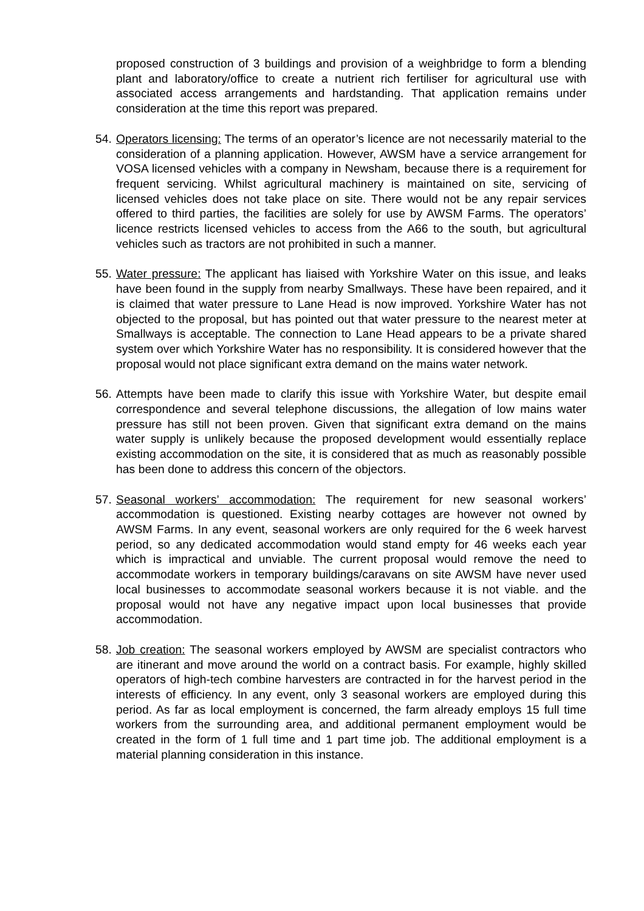proposed construction of 3 buildings and provision of a weighbridge to form a blending plant and laboratory/office to create a nutrient rich fertiliser for agricultural use with associated access arrangements and hardstanding. That application remains under consideration at the time this report was prepared.
54.
Operators licensing: The terms of an operator’s licence are not necessarily material to the consideration of a planning application. However, AWSM have a service arrangement for VOSA licensed vehicles with a company in Newsham, because there is a requirement for frequent servicing. Whilst agricultural machinery is maintained on site, servicing of licensed vehicles does not take place on site. There would not be any repair services offered to third parties, the facilities are solely for use by AWSM Farms. The operators’ licence restricts licensed vehicles to access from the A66 to the south, but agricultural vehicles such as tractors are not prohibited in such a manner.
55.
Water pressure: The applicant has liaised with Yorkshire Water on this issue, and leaks have been found in the supply from nearby Smallways. These have been repaired, and it is claimed that water pressure to Lane Head is now improved. Yorkshire Water has not objected to the proposal, but has pointed out that water pressure to the nearest meter at Smallways is acceptable. The connection to Lane Head appears to be a private shared system over which Yorkshire Water has no responsibility. It is considered however that the proposal would not place significant extra demand on the mains water network.
56.
Attempts have been made to clarify this issue with Yorkshire Water, but despite email correspondence and several telephone discussions, the allegation of low mains water pressure has still not been proven. Given that significant extra demand on the mains water supply is unlikely because the proposed development would essentially replace existing accommodation on the site, it is considered that as much as reasonably possible has been done to address this concern of the objectors.
57.
Seasonal workers’ accommodation: The requirement for new seasonal workers’ accommodation is questioned. Existing nearby cottages are however not owned by AWSM Farms. In any event, seasonal workers are only required for the 6 week harvest period, so any dedicated accommodation would stand empty for 46 weeks each year which is impractical and unviable. The current proposal would remove the need to accommodate workers in temporary buildings/caravans on site AWSM have never used local businesses to accommodate seasonal workers because it is not viable. and the proposal would not have any negative impact upon local businesses that provide accommodation.
58.
Job creation: The seasonal workers employed by AWSM are specialist contractors who are itinerant and move around the world on a contract basis. For example, highly skilled operators of high-tech combine harvesters are contracted in for the harvest period in the interests of efficiency. In any event, only 3 seasonal workers are employed during this period. As far as local employment is concerned, the farm already employs 15 full time workers from the surrounding area, and additional permanent employment would be created in the form of 1 full time and 1 part time job. The additional employment is a material planning consideration in this instance.